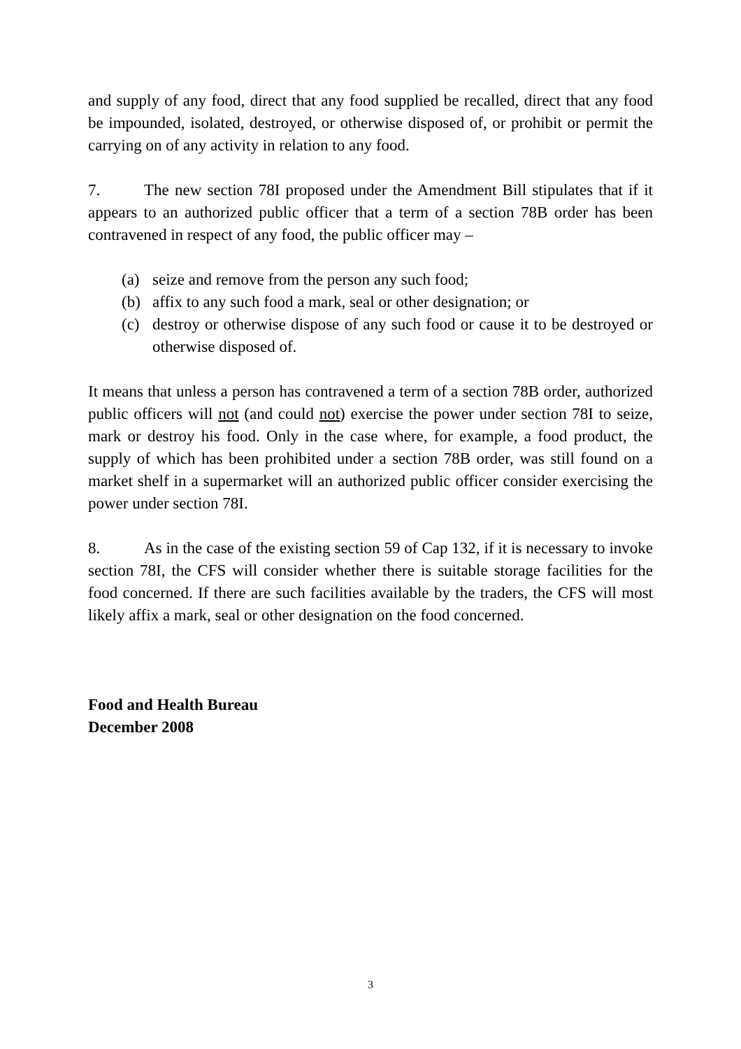and supply of any food, direct that any food supplied be recalled, direct that any food be impounded, isolated, destroyed, or otherwise disposed of, or prohibit or permit the carrying on of any activity in relation to any food.
7. The new section 78I proposed under the Amendment Bill stipulates that if it appears to an authorized public officer that a term of a section 78B order has been contravened in respect of any food, the public officer may –
(a) seize and remove from the person any such food;
(b) affix to any such food a mark, seal or other designation; or
(c) destroy or otherwise dispose of any such food or cause it to be destroyed or otherwise disposed of.
It means that unless a person has contravened a term of a section 78B order, authorized public officers will not (and could not) exercise the power under section 78I to seize, mark or destroy his food. Only in the case where, for example, a food product, the supply of which has been prohibited under a section 78B order, was still found on a market shelf in a supermarket will an authorized public officer consider exercising the power under section 78I.
8. As in the case of the existing section 59 of Cap 132, if it is necessary to invoke section 78I, the CFS will consider whether there is suitable storage facilities for the food concerned. If there are such facilities available by the traders, the CFS will most likely affix a mark, seal or other designation on the food concerned.
Food and Health Bureau
December 2008
3